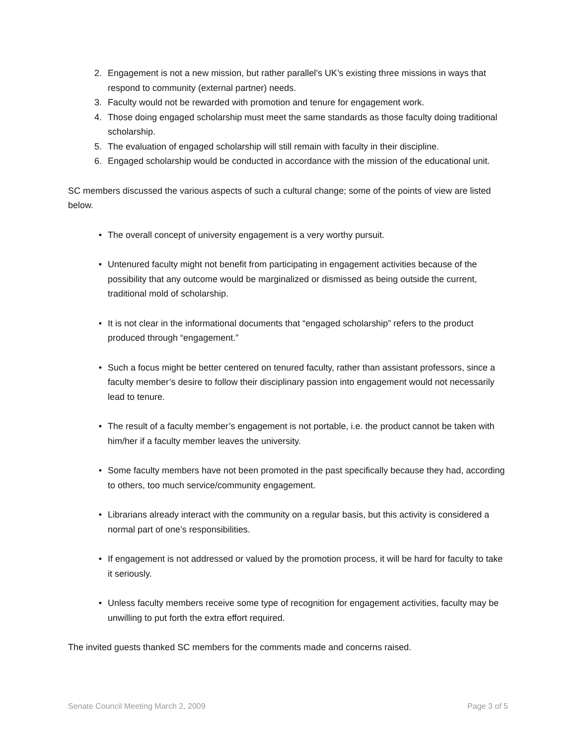2. Engagement is not a new mission, but rather parallel’s UK’s existing three missions in ways that respond to community (external partner) needs.
3. Faculty would not be rewarded with promotion and tenure for engagement work.
4. Those doing engaged scholarship must meet the same standards as those faculty doing traditional scholarship.
5. The evaluation of engaged scholarship will still remain with faculty in their discipline.
6. Engaged scholarship would be conducted in accordance with the mission of the educational unit.
SC members discussed the various aspects of such a cultural change; some of the points of view are listed below.
• The overall concept of university engagement is a very worthy pursuit.
• Untenured faculty might not benefit from participating in engagement activities because of the possibility that any outcome would be marginalized or dismissed as being outside the current, traditional mold of scholarship.
• It is not clear in the informational documents that “engaged scholarship” refers to the product produced through “engagement.”
• Such a focus might be better centered on tenured faculty, rather than assistant professors, since a faculty member’s desire to follow their disciplinary passion into engagement would not necessarily lead to tenure.
• The result of a faculty member’s engagement is not portable, i.e. the product cannot be taken with him/her if a faculty member leaves the university.
• Some faculty members have not been promoted in the past specifically because they had, according to others, too much service/community engagement.
• Librarians already interact with the community on a regular basis, but this activity is considered a normal part of one’s responsibilities.
• If engagement is not addressed or valued by the promotion process, it will be hard for faculty to take it seriously.
• Unless faculty members receive some type of recognition for engagement activities, faculty may be unwilling to put forth the extra effort required.
The invited guests thanked SC members for the comments made and concerns raised.
Senate Council Meeting March 2, 2009 Page 3 of 5